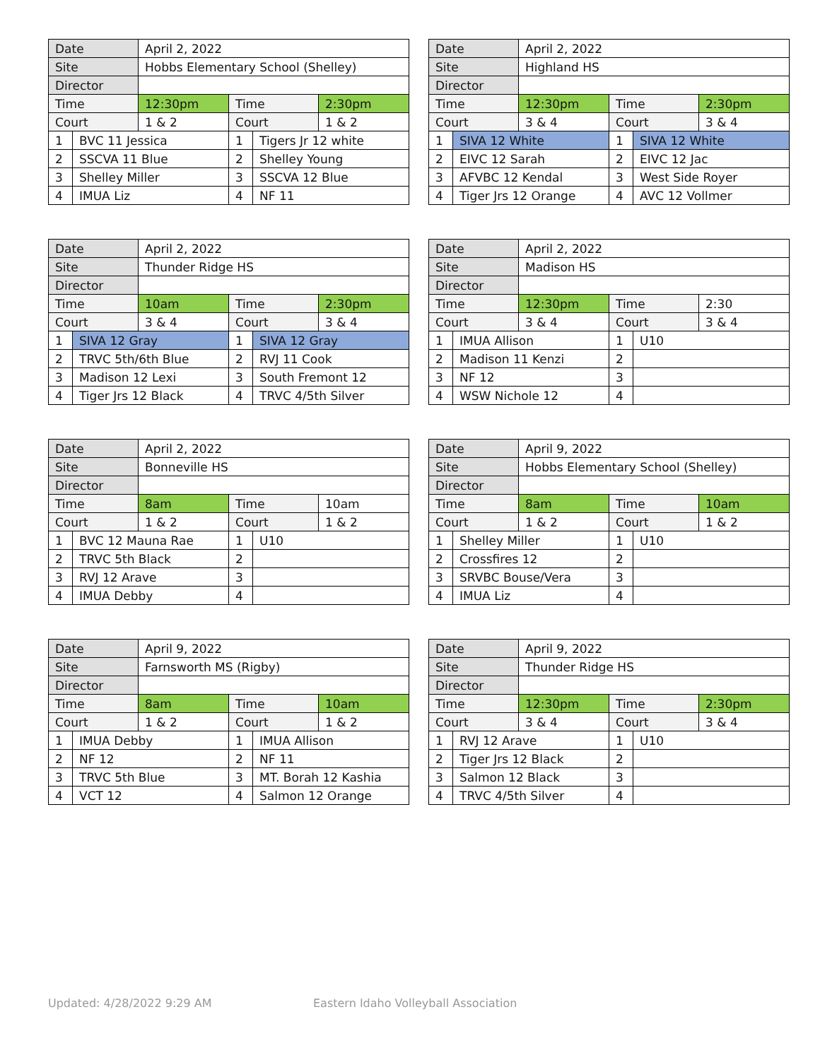| Date | | April 2, 2022 | | | |
| Site | | Hobbs Elementary School (Shelley) | | | |
| Director | | | | | |
| Time | | 12:30pm | Time | | 2:30pm |
| Court | | 1 & 2 | Court | | 1 & 2 |
| 1 | BVC 11 Jessica | | 1 | Tigers Jr 12 white | |
| 2 | SSCVA 11 Blue | | 2 | Shelley Young | |
| 3 | Shelley Miller | | 3 | SSCVA 12 Blue | |
| 4 | IMUA Liz | | 4 | NF 11 | |
| Date | | April 2, 2022 | | | |
| Site | | Highland HS | | | |
| Director | | | | | |
| Time | | 12:30pm | Time | | 2:30pm |
| Court | | 3 & 4 | Court | | 3 & 4 |
| 1 | SIVA 12 White | | 1 | SIVA 12 White | |
| 2 | EIVC 12 Sarah | | 2 | EIVC 12 Jac | |
| 3 | AFVBC 12 Kendal | | 3 | West Side Royer | |
| 4 | Tiger Jrs 12 Orange | | 4 | AVC 12 Vollmer | |
| Date | | April 2, 2022 | | | |
| Site | | Thunder Ridge HS | | | |
| Director | | | | | |
| Time | | 10am | Time | | 2:30pm |
| Court | | 3 & 4 | Court | | 3 & 4 |
| 1 | SIVA 12 Gray | | 1 | SIVA 12 Gray | |
| 2 | TRVC 5th/6th Blue | | 2 | RVJ 11 Cook | |
| 3 | Madison 12 Lexi | | 3 | South Fremont 12 | |
| 4 | Tiger Jrs 12 Black | | 4 | TRVC 4/5th Silver | |
| Date | | April 2, 2022 | | | |
| Site | | Madison HS | | | |
| Director | | | | | |
| Time | | 12:30pm | Time | | 2:30 |
| Court | | 3 & 4 | Court | | 3 & 4 |
| 1 | IMUA Allison | | 1 | U10 | |
| 2 | Madison 11 Kenzi | | 2 | | |
| 3 | NF 12 | | 3 | | |
| 4 | WSW Nichole 12 | | 4 | | |
| Date | | April 2, 2022 | | | |
| Site | | Bonneville HS | | | |
| Director | | | | | |
| Time | | 8am | Time | | 10am |
| Court | | 1 & 2 | Court | | 1 & 2 |
| 1 | BVC 12 Mauna Rae | | 1 | U10 | |
| 2 | TRVC 5th Black | | 2 | | |
| 3 | RVJ 12 Arave | | 3 | | |
| 4 | IMUA Debby | | 4 | | |
| Date | | April 9, 2022 | | | |
| Site | | Hobbs Elementary School (Shelley) | | | |
| Director | | | | | |
| Time | | 8am | Time | | 10am |
| Court | | 1 & 2 | Court | | 1 & 2 |
| 1 | Shelley Miller | | 1 | U10 | |
| 2 | Crossfires 12 | | 2 | | |
| 3 | SRVBC Bouse/Vera | | 3 | | |
| 4 | IMUA Liz | | 4 | | |
| Date | | April 9, 2022 | | | |
| Site | | Farnsworth MS (Rigby) | | | |
| Director | | | | | |
| Time | | 8am | Time | | 10am |
| Court | | 1 & 2 | Court | | 1 & 2 |
| 1 | IMUA Debby | | 1 | IMUA Allison | |
| 2 | NF 12 | | 2 | NF 11 | |
| 3 | TRVC 5th Blue | | 3 | MT. Borah 12 Kashia | |
| 4 | VCT 12 | | 4 | Salmon 12 Orange | |
| Date | | April 9, 2022 | | | |
| Site | | Thunder Ridge HS | | | |
| Director | | | | | |
| Time | | 12:30pm | Time | | 2:30pm |
| Court | | 3 & 4 | Court | | 3 & 4 |
| 1 | RVJ 12 Arave | | 1 | U10 | |
| 2 | Tiger Jrs 12 Black | | 2 | | |
| 3 | Salmon 12 Black | | 3 | | |
| 4 | TRVC 4/5th Silver | | 4 | | |
Updated: 4/28/2022 9:29 AM
Eastern Idaho Volleyball Association